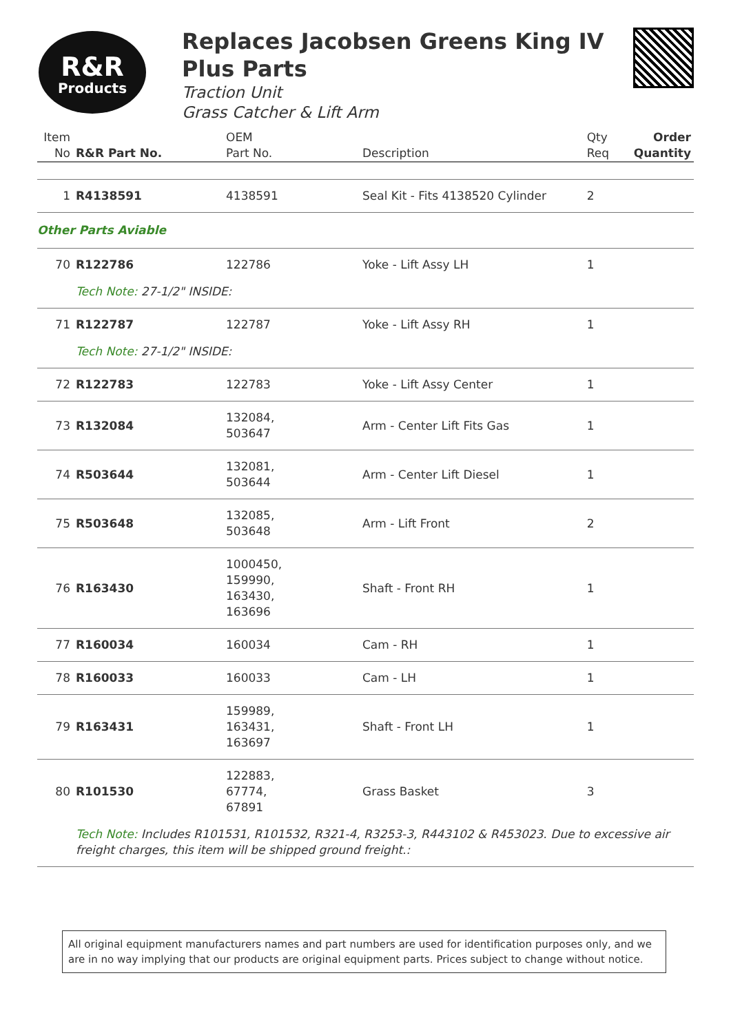R&R
Products
Replaces Jacobsen Greens King IV Plus Parts
Traction Unit
Grass Catcher & Lift Arm
| Item No | R&R Part No. | OEM Part No. | Description | Qty Req | Order Quantity |
| --- | --- | --- | --- | --- | --- |
| 1 | R4138591 | 4138591 | Seal Kit - Fits 4138520 Cylinder | 2 | |
| Other Parts Aviable | | | | | |
| 70 | R122786 | 122786 | Yoke - Lift Assy LH | 1 | |
| | Tech Note: 27-1/2" INSIDE: | | | | |
| 71 | R122787 | 122787 | Yoke - Lift Assy RH | 1 | |
| | Tech Note: 27-1/2" INSIDE: | | | | |
| 72 | R122783 | 122783 | Yoke - Lift Assy Center | 1 | |
| 73 | R132084 | 132084, 503647 | Arm - Center Lift Fits Gas | 1 | |
| 74 | R503644 | 132081, 503644 | Arm - Center Lift Diesel | 1 | |
| 75 | R503648 | 132085, 503648 | Arm - Lift Front | 2 | |
| 76 | R163430 | 1000450, 159990, 163430, 163696 | Shaft - Front RH | 1 | |
| 77 | R160034 | 160034 | Cam - RH | 1 | |
| 78 | R160033 | 160033 | Cam - LH | 1 | |
| 79 | R163431 | 159989, 163431, 163697 | Shaft - Front LH | 1 | |
| 80 | R101530 | 122883, 67774, 67891 | Grass Basket | 3 | |
| | Tech Note: Includes R101531, R101532, R321-4, R3253-3, R443102 & R453023. Due to excessive air freight charges, this item will be shipped ground freight.: | | | | |
All original equipment manufacturers names and part numbers are used for identification purposes only, and we are in no way implying that our products are original equipment parts. Prices subject to change without notice.